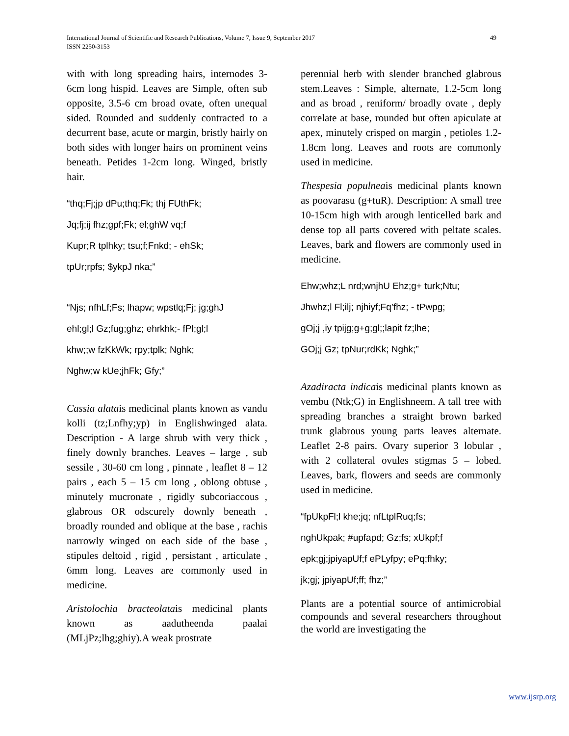International Journal of Scientific and Research Publications, Volume 7, Issue 9, September 2017
ISSN 2250-3153
49
with with long spreading hairs, internodes 3-6cm long hispid. Leaves are Simple, often sub opposite, 3.5-6 cm broad ovate, often unequal sided. Rounded and suddenly contracted to a decurrent base, acute or margin, bristly hairly on both sides with longer hairs on prominent veins beneath. Petides 1-2cm long. Winged, bristly hair.
“thq;Fj;jp dPu;thq;Fk; thj FUthFk;
Jq;fj;ij fhz;gpf;Fk; el;ghW vq;f
Kupr;R tplhky; tsu;f;Fnkd; - ehSk;
tpUr;rpfs; $ykpJ nka;”
“Njs; nfhLf;Fs; lhapw; wpstlq;Fj; jg;ghJ
ehl;gl;l Gz;fug;ghz; ehrkhk;- fPl;gl;l
khw;;w fzKkWk; rpy;tplk; Nghk;
Nghw;w kUe;jhFk; Gfy;”
Cassia alatais medicinal plants known as vandu kolli (tz;Lnfhy;yp) in Englishwinged alata. Description - A large shrub with very thick , finely downly branches. Leaves – large , sub sessile , 30-60 cm long , pinnate , leaflet 8 – 12 pairs , each 5 – 15 cm long , oblong obtuse , minutely mucronate , rigidly subcoriaccous , glabrous OR odscurely downly beneath , broadly rounded and oblique at the base , rachis narrowly winged on each side of the base , stipules deltoid , rigid , persistant , articulate , 6mm long. Leaves are commonly used in medicine.
Aristolochia bracteolatais medicinal plants known as aadutheenda paalai (MLjPz;lhg;ghiy).A weak prostrate
perennial herb with slender branched glabrous stem.Leaves : Simple, alternate, 1.2-5cm long and as broad , reniform/ broadly ovate , deply correlate at base, rounded but often apiculate at apex, minutely crisped on margin , petioles 1.2-1.8cm long. Leaves and roots are commonly used in medicine.
Thespesia populneais medicinal plants known as poovarasu (g+tuR). Description: A small tree 10-15cm high with arough lenticelled bark and dense top all parts covered with peltate scales. Leaves, bark and flowers are commonly used in medicine.
Ehw;whz;L nrd;wnjhU Ehz;g+ turk;Ntu;
Jhwhz;l Fl;ilj; njhiyf;Fq’fhz; - tPwpg;
gOj;j ,iy tpijg;g+g;gl;;lapit fz;lhe;
GOj;j Gz; tpNur;rdKk; Nghk;”
Azadiracta indicais medicinal plants known as vembu (Ntk;G) in Englishneem. A tall tree with spreading branches a straight brown barked trunk glabrous young parts leaves alternate. Leaflet 2-8 pairs. Ovary superior 3 lobular , with 2 collateral ovules stigmas 5 – lobed. Leaves, bark, flowers and seeds are commonly used in medicine.
“fpUkpFl;l khe;jq; nfLtplRuq;fs;
nghUkpak; #upfapd; Gz;fs; xUkpf;f
epk;gj;jpiyapUf;f ePLyfpy; ePq;fhky;
jk;gj; jpiyapUf;ff; fhz;”
Plants are a potential source of antimicrobial compounds and several researchers throughout the world are investigating the
www.ijsrp.org